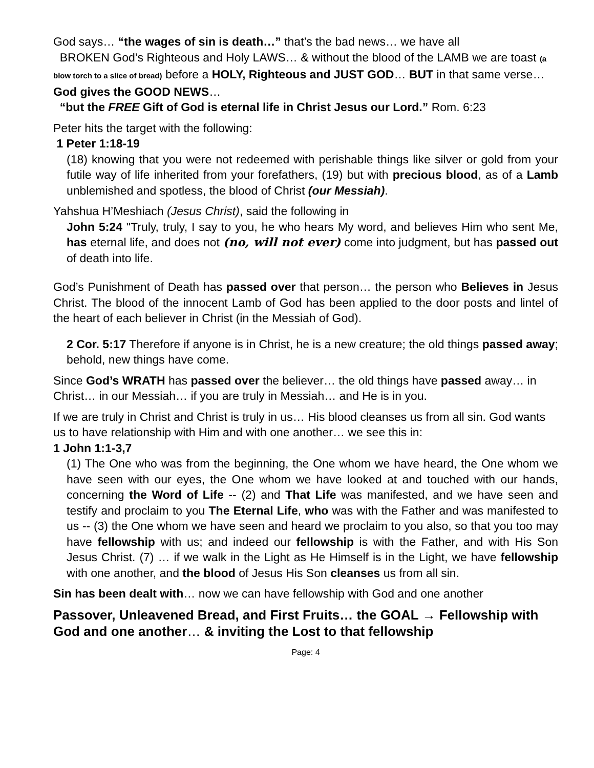God says… “the wages of sin is death…” that’s the bad news… we have all
BROKEN God’s Righteous and Holy LAWS… & without the blood of the LAMB we are toast (a blow torch to a slice of bread) before a HOLY, Righteous and JUST GOD… BUT in that same verse… God gives the GOOD NEWS…
“but the FREE Gift of God is eternal life in Christ Jesus our Lord.” Rom. 6:23
Peter hits the target with the following:
1 Peter 1:18-19
(18) knowing that you were not redeemed with perishable things like silver or gold from your futile way of life inherited from your forefathers, (19) but with precious blood, as of a Lamb unblemished and spotless, the blood of Christ (our Messiah).
Yahshua H’Meshiach (Jesus Christ), said the following in
John 5:24 "Truly, truly, I say to you, he who hears My word, and believes Him who sent Me, has eternal life, and does not (no, will not ever) come into judgment, but has passed out of death into life.
God’s Punishment of Death has passed over that person… the person who Believes in Jesus Christ. The blood of the innocent Lamb of God has been applied to the door posts and lintel of the heart of each believer in Christ (in the Messiah of God).
2 Cor. 5:17 Therefore if anyone is in Christ, he is a new creature; the old things passed away; behold, new things have come.
Since God’s WRATH has passed over the believer… the old things have passed away… in Christ… in our Messiah… if you are truly in Messiah… and He is in you.
If we are truly in Christ and Christ is truly in us… His blood cleanses us from all sin. God wants us to have relationship with Him and with one another… we see this in:
1 John 1:1-3,7
(1) The One who was from the beginning, the One whom we have heard, the One whom we have seen with our eyes, the One whom we have looked at and touched with our hands, concerning the Word of Life -- (2) and That Life was manifested, and we have seen and testify and proclaim to you The Eternal Life, who was with the Father and was manifested to us -- (3) the One whom we have seen and heard we proclaim to you also, so that you too may have fellowship with us; and indeed our fellowship is with the Father, and with His Son Jesus Christ. (7) … if we walk in the Light as He Himself is in the Light, we have fellowship with one another, and the blood of Jesus His Son cleanses us from all sin.
Sin has been dealt with… now we can have fellowship with God and one another
Passover, Unleavened Bread, and First Fruits… the GOAL → Fellowship with God and one another… & inviting the Lost to that fellowship
Page: 4